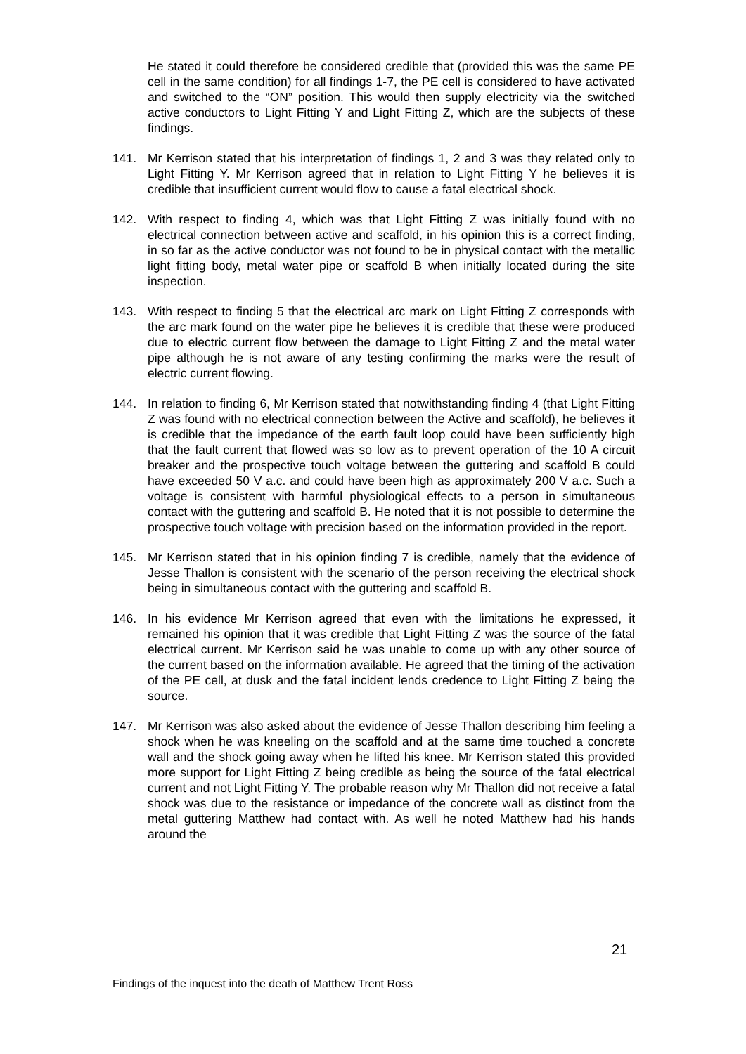He stated it could therefore be considered credible that (provided this was the same PE cell in the same condition) for all findings 1-7, the PE cell is considered to have activated and switched to the “ON” position. This would then supply electricity via the switched active conductors to Light Fitting Y and Light Fitting Z, which are the subjects of these findings.
141. Mr Kerrison stated that his interpretation of findings 1, 2 and 3 was they related only to Light Fitting Y. Mr Kerrison agreed that in relation to Light Fitting Y he believes it is credible that insufficient current would flow to cause a fatal electrical shock.
142. With respect to finding 4, which was that Light Fitting Z was initially found with no electrical connection between active and scaffold, in his opinion this is a correct finding, in so far as the active conductor was not found to be in physical contact with the metallic light fitting body, metal water pipe or scaffold B when initially located during the site inspection.
143. With respect to finding 5 that the electrical arc mark on Light Fitting Z corresponds with the arc mark found on the water pipe he believes it is credible that these were produced due to electric current flow between the damage to Light Fitting Z and the metal water pipe although he is not aware of any testing confirming the marks were the result of electric current flowing.
144. In relation to finding 6, Mr Kerrison stated that notwithstanding finding 4 (that Light Fitting Z was found with no electrical connection between the Active and scaffold), he believes it is credible that the impedance of the earth fault loop could have been sufficiently high that the fault current that flowed was so low as to prevent operation of the 10 A circuit breaker and the prospective touch voltage between the guttering and scaffold B could have exceeded 50 V a.c. and could have been high as approximately 200 V a.c. Such a voltage is consistent with harmful physiological effects to a person in simultaneous contact with the guttering and scaffold B. He noted that it is not possible to determine the prospective touch voltage with precision based on the information provided in the report.
145. Mr Kerrison stated that in his opinion finding 7 is credible, namely that the evidence of Jesse Thallon is consistent with the scenario of the person receiving the electrical shock being in simultaneous contact with the guttering and scaffold B.
146. In his evidence Mr Kerrison agreed that even with the limitations he expressed, it remained his opinion that it was credible that Light Fitting Z was the source of the fatal electrical current. Mr Kerrison said he was unable to come up with any other source of the current based on the information available. He agreed that the timing of the activation of the PE cell, at dusk and the fatal incident lends credence to Light Fitting Z being the source.
147. Mr Kerrison was also asked about the evidence of Jesse Thallon describing him feeling a shock when he was kneeling on the scaffold and at the same time touched a concrete wall and the shock going away when he lifted his knee. Mr Kerrison stated this provided more support for Light Fitting Z being credible as being the source of the fatal electrical current and not Light Fitting Y. The probable reason why Mr Thallon did not receive a fatal shock was due to the resistance or impedance of the concrete wall as distinct from the metal guttering Matthew had contact with. As well he noted Matthew had his hands around the
21
Findings of the inquest into the death of Matthew Trent Ross